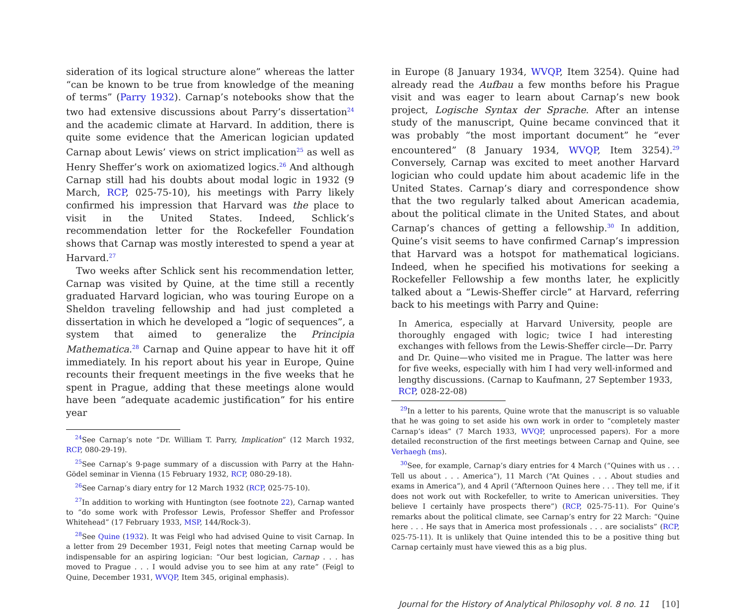sideration of its logical structure alone” whereas the latter “can be known to be true from knowledge of the meaning of terms” (Parry 1932). Carnap’s notebooks show that the two had extensive discussions about Parry’s dissertation<sup>24</sup> and the academic climate at Harvard. In addition, there is quite some evidence that the American logician updated Carnap about Lewis’ views on strict implication<sup>25</sup> as well as Henry Sheffer’s work on axiomatized logics.<sup>26</sup> And although Carnap still had his doubts about modal logic in 1932 (9 March, RCP, 025-75-10), his meetings with Parry likely confirmed his impression that Harvard was the place to visit in the United States. Indeed, Schlick’s recommendation letter for the Rockefeller Foundation shows that Carnap was mostly interested to spend a year at Harvard.<sup>27</sup>
Two weeks after Schlick sent his recommendation letter, Carnap was visited by Quine, at the time still a recently graduated Harvard logician, who was touring Europe on a Sheldon traveling fellowship and had just completed a dissertation in which he developed a “logic of sequences”, a system that aimed to generalize the Principia Mathematica.<sup>28</sup> Carnap and Quine appear to have hit it off immediately. In his report about his year in Europe, Quine recounts their frequent meetings in the five weeks that he spent in Prague, adding that these meetings alone would have been “adequate academic justification” for his entire year
<sup>24</sup> See Carnap’s note “Dr. William T. Parry, Implication” (12 March 1932, RCP, 080-29-19).
<sup>25</sup> See Carnap’s 9-page summary of a discussion with Parry at the Hahn-Gödel seminar in Vienna (15 February 1932, RCP, 080-29-18).
<sup>26</sup> See Carnap’s diary entry for 12 March 1932 (RCP, 025-75-10).
<sup>27</sup> In addition to working with Huntington (see footnote 22), Carnap wanted to “do some work with Professor Lewis, Professor Sheffer and Professor Whitehead” (17 February 1933, MSP, 144/Rock-3).
<sup>28</sup> See Quine (1932). It was Feigl who had advised Quine to visit Carnap. In a letter from 29 December 1931, Feigl notes that meeting Carnap would be indispensable for an aspiring logician: “Our best logician, Carnap . . . has moved to Prague . . . I would advise you to see him at any rate” (Feigl to Quine, December 1931, WVQP, Item 345, original emphasis).
in Europe (8 January 1934, WVQP, Item 3254). Quine had already read the Aufbau a few months before his Prague visit and was eager to learn about Carnap’s new book project, Logische Syntax der Sprache. After an intense study of the manuscript, Quine became convinced that it was probably “the most important document” he “ever encountered” (8 January 1934, WVQP, Item 3254).<sup>29</sup> Conversely, Carnap was excited to meet another Harvard logician who could update him about academic life in the United States. Carnap’s diary and correspondence show that the two regularly talked about American academia, about the political climate in the United States, and about Carnap’s chances of getting a fellowship.<sup>30</sup> In addition, Quine’s visit seems to have confirmed Carnap’s impression that Harvard was a hotspot for mathematical logicians. Indeed, when he specified his motivations for seeking a Rockefeller Fellowship a few months later, he explicitly talked about a “Lewis-Sheffer circle” at Harvard, referring back to his meetings with Parry and Quine:
In America, especially at Harvard University, people are thoroughly engaged with logic; twice I had interesting exchanges with fellows from the Lewis-Sheffer circle—Dr. Parry and Dr. Quine—who visited me in Prague. The latter was here for five weeks, especially with him I had very well-informed and lengthy discussions. (Carnap to Kaufmann, 27 September 1933, RCP, 028-22-08)
<sup>29</sup> In a letter to his parents, Quine wrote that the manuscript is so valuable that he was going to set aside his own work in order to “completely master Carnap’s ideas” (7 March 1933, WVQP, unprocessed papers). For a more detailed reconstruction of the first meetings between Carnap and Quine, see Verhaegh (ms).
<sup>30</sup> See, for example, Carnap’s diary entries for 4 March (“Quines with us . . . Tell us about . . . America”), 11 March (“At Quines . . . About studies and exams in America”), and 4 April (“Afternoon Quines here . . . They tell me, if it does not work out with Rockefeller, to write to American universities. They believe I certainly have prospects there”) (RCP, 025-75-11). For Quine’s remarks about the political climate, see Carnap’s entry for 22 March: “Quine here . . . He says that in America most professionals . . . are socialists” (RCP, 025-75-11). It is unlikely that Quine intended this to be a positive thing but Carnap certainly must have viewed this as a big plus.
Journal for the History of Analytical Philosophy vol. 8 no. 11 [10]